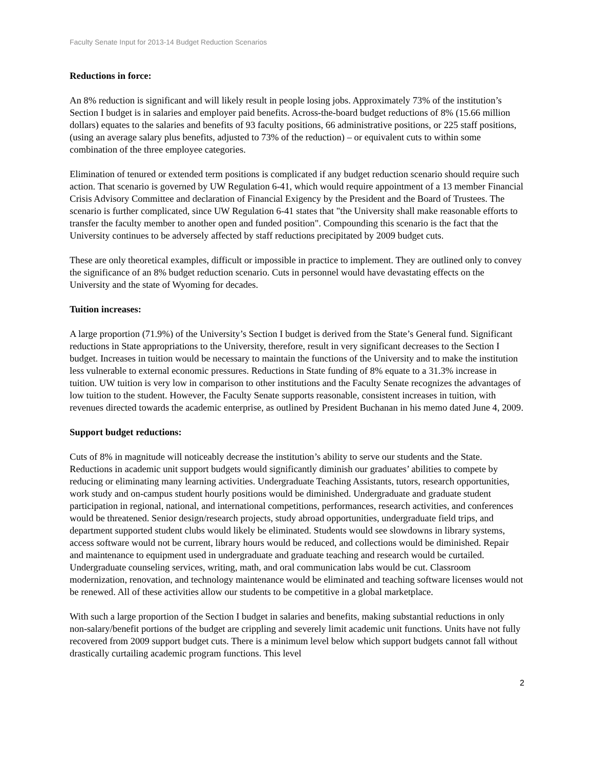Faculty Senate Input for 2013-14 Budget Reduction Scenarios
Reductions in force:
An 8% reduction is significant and will likely result in people losing jobs. Approximately 73% of the institution’s Section I budget is in salaries and employer paid benefits. Across-the-board budget reductions of 8% (15.66 million dollars) equates to the salaries and benefits of 93 faculty positions, 66 administrative positions, or 225 staff positions, (using an average salary plus benefits, adjusted to 73% of the reduction) – or equivalent cuts to within some combination of the three employee categories.
Elimination of tenured or extended term positions is complicated if any budget reduction scenario should require such action. That scenario is governed by UW Regulation 6-41, which would require appointment of a 13 member Financial Crisis Advisory Committee and declaration of Financial Exigency by the President and the Board of Trustees. The scenario is further complicated, since UW Regulation 6-41 states that "the University shall make reasonable efforts to transfer the faculty member to another open and funded position". Compounding this scenario is the fact that the University continues to be adversely affected by staff reductions precipitated by 2009 budget cuts.
These are only theoretical examples, difficult or impossible in practice to implement. They are outlined only to convey the significance of an 8% budget reduction scenario. Cuts in personnel would have devastating effects on the University and the state of Wyoming for decades.
Tuition increases:
A large proportion (71.9%) of the University’s Section I budget is derived from the State’s General fund. Significant reductions in State appropriations to the University, therefore, result in very significant decreases to the Section I budget. Increases in tuition would be necessary to maintain the functions of the University and to make the institution less vulnerable to external economic pressures. Reductions in State funding of 8% equate to a 31.3% increase in tuition. UW tuition is very low in comparison to other institutions and the Faculty Senate recognizes the advantages of low tuition to the student. However, the Faculty Senate supports reasonable, consistent increases in tuition, with revenues directed towards the academic enterprise, as outlined by President Buchanan in his memo dated June 4, 2009.
Support budget reductions:
Cuts of 8% in magnitude will noticeably decrease the institution’s ability to serve our students and the State. Reductions in academic unit support budgets would significantly diminish our graduates’ abilities to compete by reducing or eliminating many learning activities. Undergraduate Teaching Assistants, tutors, research opportunities, work study and on-campus student hourly positions would be diminished. Undergraduate and graduate student participation in regional, national, and international competitions, performances, research activities, and conferences would be threatened. Senior design/research projects, study abroad opportunities, undergraduate field trips, and department supported student clubs would likely be eliminated. Students would see slowdowns in library systems, access software would not be current, library hours would be reduced, and collections would be diminished. Repair and maintenance to equipment used in undergraduate and graduate teaching and research would be curtailed. Undergraduate counseling services, writing, math, and oral communication labs would be cut. Classroom modernization, renovation, and technology maintenance would be eliminated and teaching software licenses would not be renewed. All of these activities allow our students to be competitive in a global marketplace.
With such a large proportion of the Section I budget in salaries and benefits, making substantial reductions in only non-salary/benefit portions of the budget are crippling and severely limit academic unit functions. Units have not fully recovered from 2009 support budget cuts. There is a minimum level below which support budgets cannot fall without drastically curtailing academic program functions. This level
2